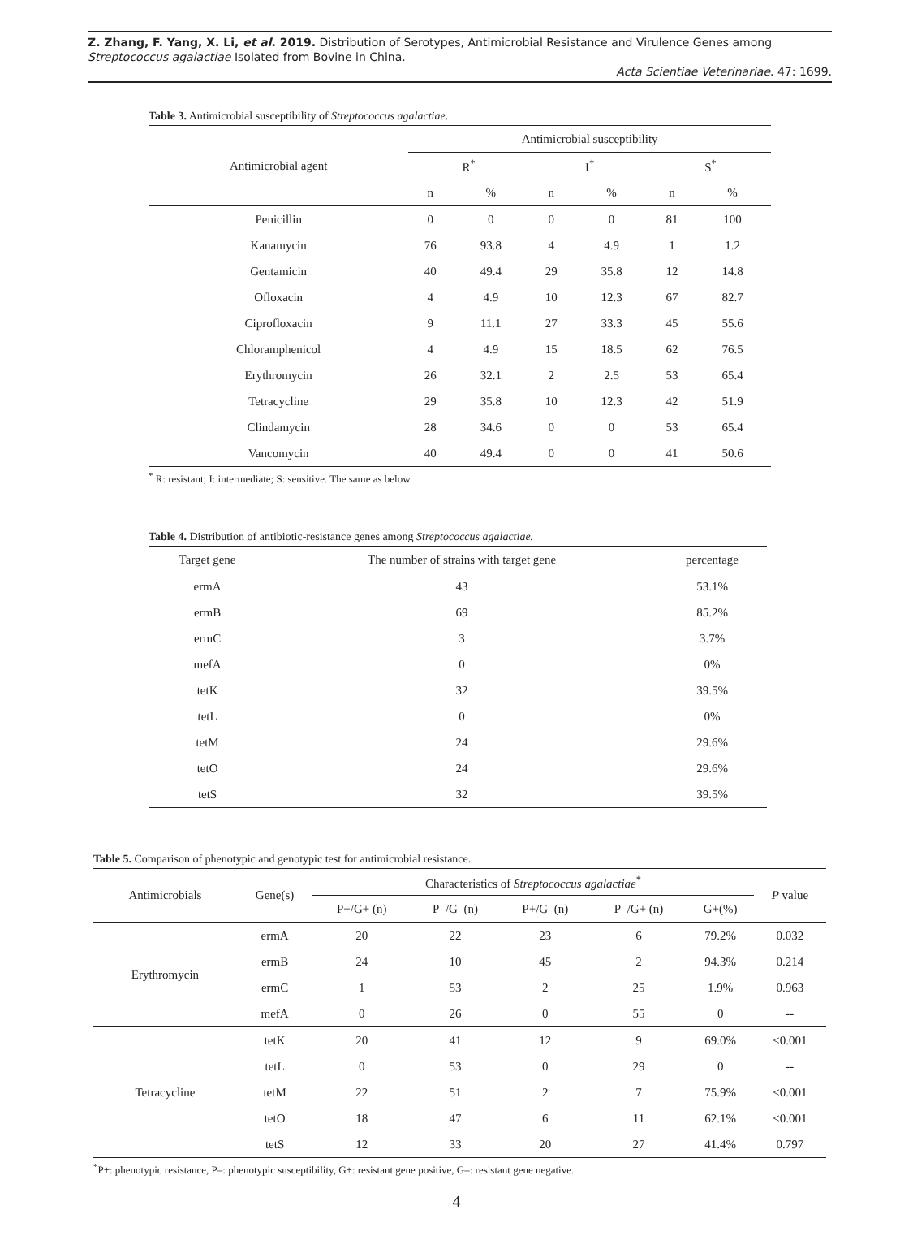Z. Zhang, F. Yang, X. Li, et al. 2019. Distribution of Serotypes, Antimicrobial Resistance and Virulence Genes among Streptococcus agalactiae Isolated from Bovine in China.
Acta Scientiae Veterinariae. 47: 1699.
Table 3. Antimicrobial susceptibility of Streptococcus agalactiae.
| Antimicrobial agent | Antimicrobial susceptibility | | | | | |
| --- | --- | --- | --- | --- | --- | --- |
| | R<sup>*</sup> | | I<sup>*</sup> | | S<sup>*</sup> | |
| | n | % | n | % | n | % |
| Penicillin | 0 | 0 | 0 | 0 | 81 | 100 |
| Kanamycin | 76 | 93.8 | 4 | 4.9 | 1 | 1.2 |
| Gentamicin | 40 | 49.4 | 29 | 35.8 | 12 | 14.8 |
| Ofloxacin | 4 | 4.9 | 10 | 12.3 | 67 | 82.7 |
| Ciprofloxacin | 9 | 11.1 | 27 | 33.3 | 45 | 55.6 |
| Chloramphenicol | 4 | 4.9 | 15 | 18.5 | 62 | 76.5 |
| Erythromycin | 26 | 32.1 | 2 | 2.5 | 53 | 65.4 |
| Tetracycline | 29 | 35.8 | 10 | 12.3 | 42 | 51.9 |
| Clindamycin | 28 | 34.6 | 0 | 0 | 53 | 65.4 |
| Vancomycin | 40 | 49.4 | 0 | 0 | 41 | 50.6 |
<sup>*</sup> R: resistant; I: intermediate; S: sensitive. The same as below.
Table 4. Distribution of antibiotic-resistance genes among Streptococcus agalactiae.
| Target gene | The number of strains with target gene | percentage |
| --- | --- | --- |
| ermA | 43 | 53.1% |
| ermB | 69 | 85.2% |
| ermC | 3 | 3.7% |
| mefA | 0 | 0% |
| tetK | 32 | 39.5% |
| tetL | 0 | 0% |
| tetM | 24 | 29.6% |
| tetO | 24 | 29.6% |
| tetS | 32 | 39.5% |
Table 5. Comparison of phenotypic and genotypic test for antimicrobial resistance.
| Antimicrobials | Gene(s) | Characteristics of Streptococcus agalactiae<sup>*</sup> | | | | | P value |
| --- | --- | --- | --- | --- | --- | --- | --- |
| | | P+/G+ (n) | P–/G–(n) | P+/G–(n) | P–/G+ (n) | G+(%) | |
| Erythromycin | ermA | 20 | 22 | 23 | 6 | 79.2% | 0.032 |
| | ermB | 24 | 10 | 45 | 2 | 94.3% | 0.214 |
| | ermC | 1 | 53 | 2 | 25 | 1.9% | 0.963 |
| | mefA | 0 | 26 | 0 | 55 | 0 | -- |
| Tetracycline | tetK | 20 | 41 | 12 | 9 | 69.0% | <0.001 |
| | tetL | 0 | 53 | 0 | 29 | 0 | -- |
| | tetM | 22 | 51 | 2 | 7 | 75.9% | <0.001 |
| | tetO | 18 | 47 | 6 | 11 | 62.1% | <0.001 |
| | tetS | 12 | 33 | 20 | 27 | 41.4% | 0.797 |
<sup>*</sup> P+: phenotypic resistance, P–: phenotypic susceptibility, G+: resistant gene positive, G–: resistant gene negative.
4